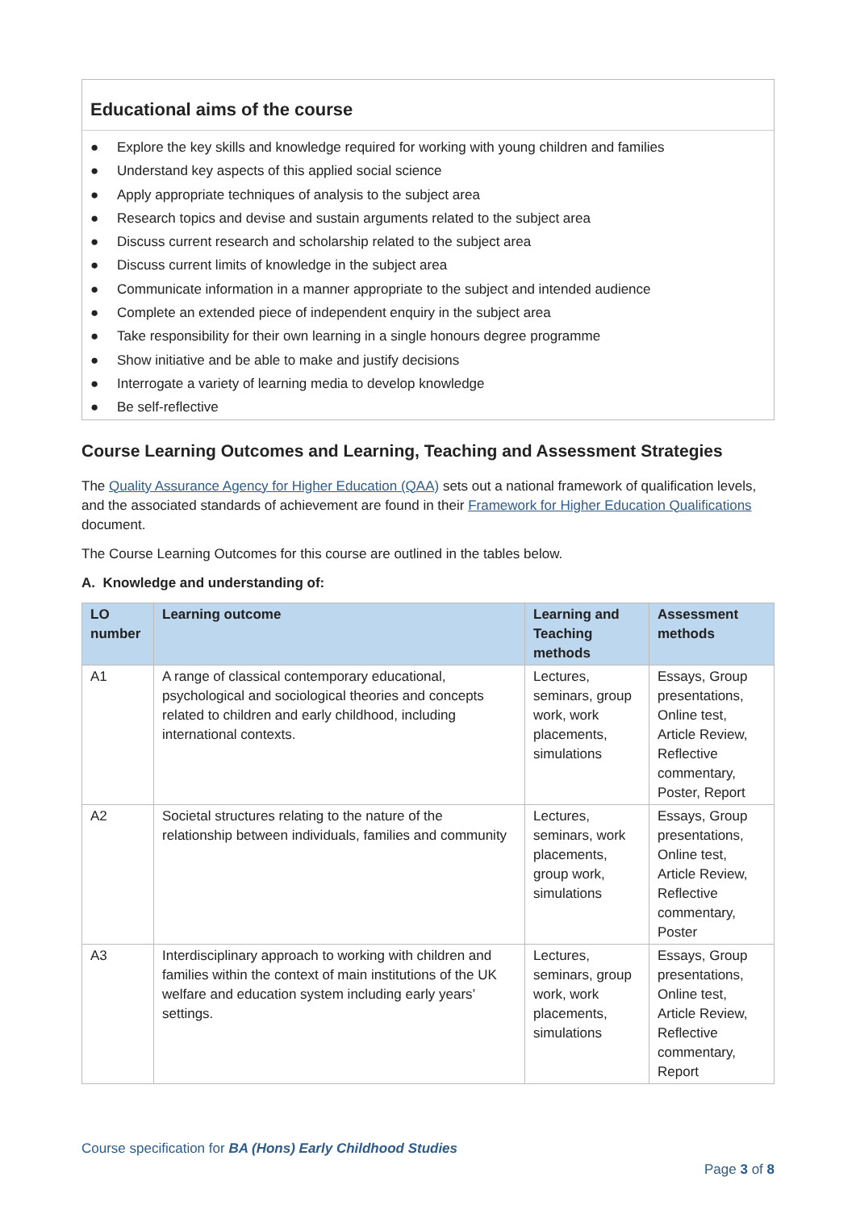Educational aims of the course
● Explore the key skills and knowledge required for working with young children and families
● Understand key aspects of this applied social science
● Apply appropriate techniques of analysis to the subject area
● Research topics and devise and sustain arguments related to the subject area
● Discuss current research and scholarship related to the subject area
● Discuss current limits of knowledge in the subject area
● Communicate information in a manner appropriate to the subject and intended audience
● Complete an extended piece of independent enquiry in the subject area
● Take responsibility for their own learning in a single honours degree programme
● Show initiative and be able to make and justify decisions
● Interrogate a variety of learning media to develop knowledge
● Be self-reflective
Course Learning Outcomes and Learning, Teaching and Assessment Strategies
The Quality Assurance Agency for Higher Education (QAA) sets out a national framework of qualification levels, and the associated standards of achievement are found in their Framework for Higher Education Qualifications document.
The Course Learning Outcomes for this course are outlined in the tables below.
A. Knowledge and understanding of:
| LO number | Learning outcome | Learning and Teaching methods | Assessment methods |
| --- | --- | --- | --- |
| A1 | A range of classical contemporary educational, psychological and sociological theories and concepts related to children and early childhood, including international contexts. | Lectures, seminars, group work, work placements, simulations | Essays, Group presentations, Online test, Article Review, Reflective commentary, Poster, Report |
| A2 | Societal structures relating to the nature of the relationship between individuals, families and community | Lectures, seminars, work placements, group work, simulations | Essays, Group presentations, Online test, Article Review, Reflective commentary, Poster |
| A3 | Interdisciplinary approach to working with children and families within the context of main institutions of the UK welfare and education system including early years’ settings. | Lectures, seminars, group work, work placements, simulations | Essays, Group presentations, Online test, Article Review, Reflective commentary, Report |
Course specification for BA (Hons) Early Childhood Studies
Page 3 of 8